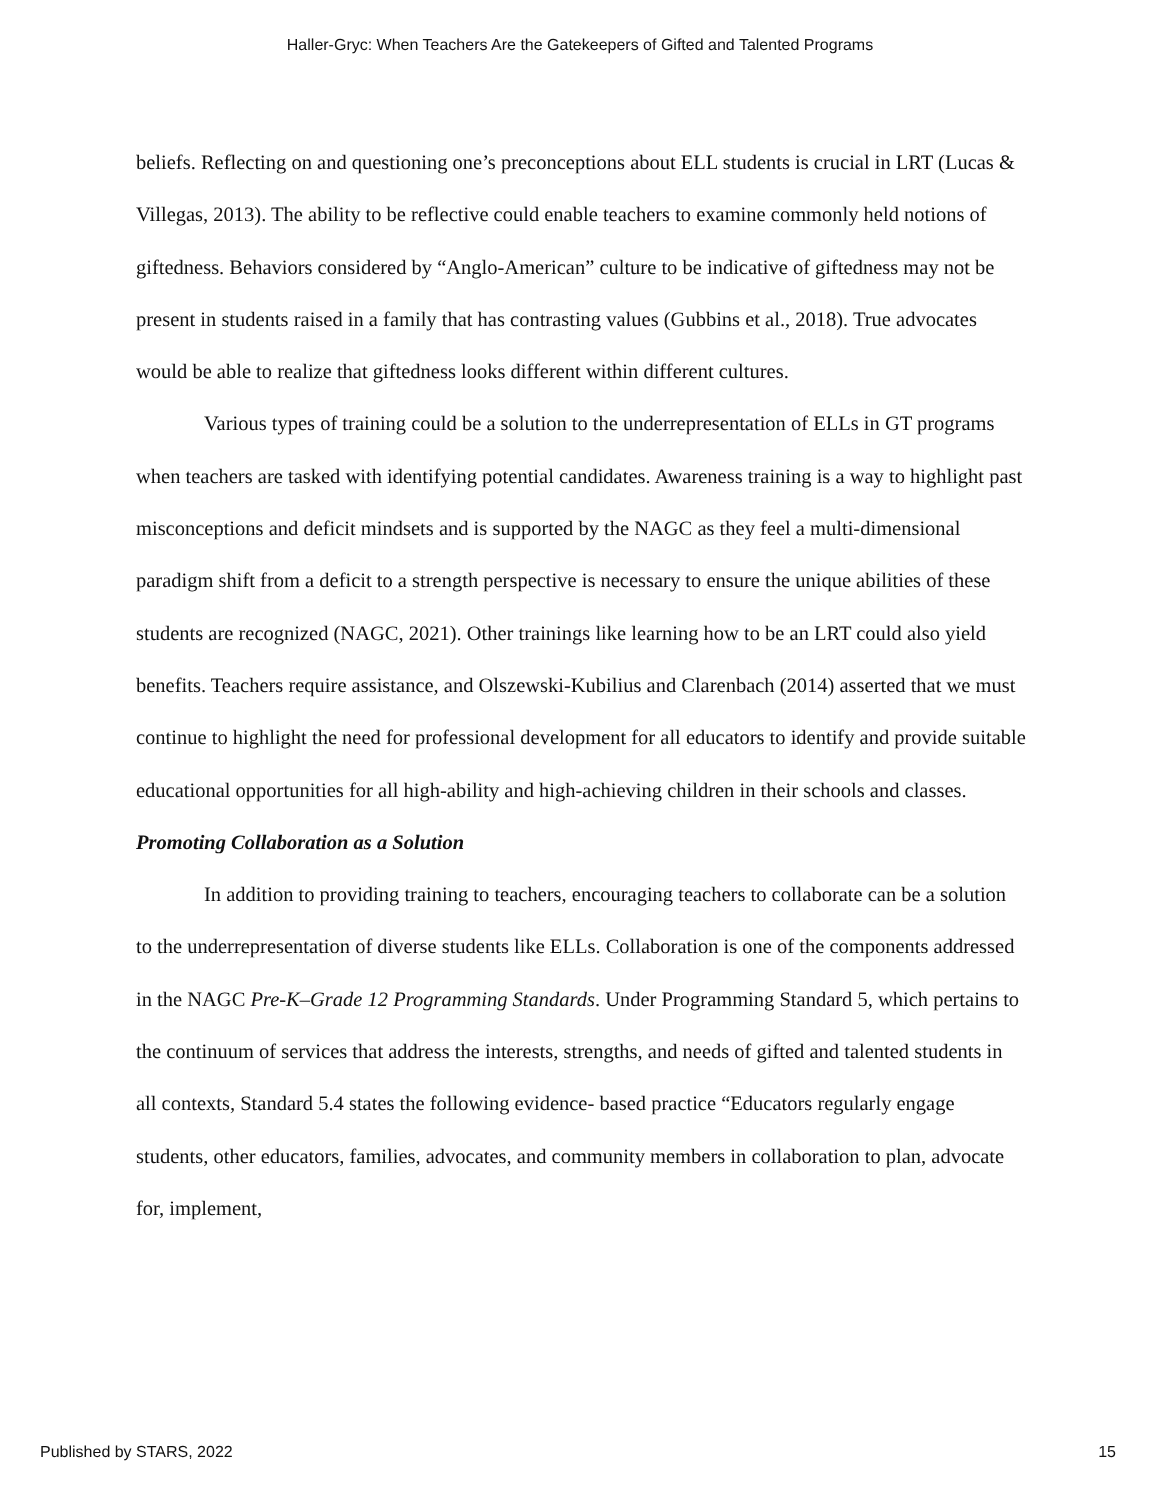Haller-Gryc: When Teachers Are the Gatekeepers of Gifted and Talented Programs
beliefs. Reflecting on and questioning one’s preconceptions about ELL students is crucial in LRT (Lucas & Villegas, 2013). The ability to be reflective could enable teachers to examine commonly held notions of giftedness. Behaviors considered by “Anglo-American” culture to be indicative of giftedness may not be present in students raised in a family that has contrasting values (Gubbins et al., 2018). True advocates would be able to realize that giftedness looks different within different cultures.
Various types of training could be a solution to the underrepresentation of ELLs in GT programs when teachers are tasked with identifying potential candidates. Awareness training is a way to highlight past misconceptions and deficit mindsets and is supported by the NAGC as they feel a multi-dimensional paradigm shift from a deficit to a strength perspective is necessary to ensure the unique abilities of these students are recognized (NAGC, 2021). Other trainings like learning how to be an LRT could also yield benefits. Teachers require assistance, and Olszewski-Kubilius and Clarenbach (2014) asserted that we must continue to highlight the need for professional development for all educators to identify and provide suitable educational opportunities for all high-ability and high-achieving children in their schools and classes.
Promoting Collaboration as a Solution
In addition to providing training to teachers, encouraging teachers to collaborate can be a solution to the underrepresentation of diverse students like ELLs. Collaboration is one of the components addressed in the NAGC Pre-K–Grade 12 Programming Standards. Under Programming Standard 5, which pertains to the continuum of services that address the interests, strengths, and needs of gifted and talented students in all contexts, Standard 5.4 states the following evidence- based practice “Educators regularly engage students, other educators, families, advocates, and community members in collaboration to plan, advocate for, implement,
Published by STARS, 2022 15